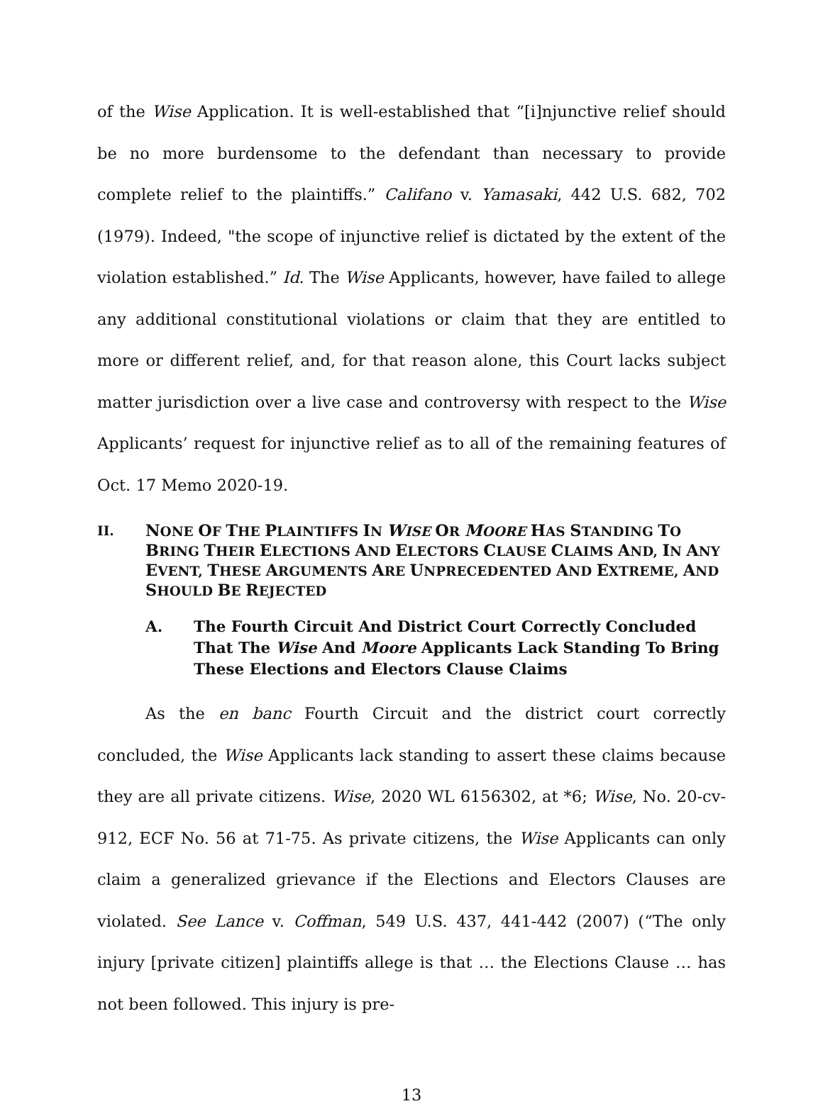of the Wise Application. It is well-established that “[i]njunctive relief should be no more burdensome to the defendant than necessary to provide complete relief to the plaintiffs.” Califano v. Yamasaki, 442 U.S. 682, 702 (1979). Indeed, "the scope of injunctive relief is dictated by the extent of the violation established.” Id. The Wise Applicants, however, have failed to allege any additional constitutional violations or claim that they are entitled to more or different relief, and, for that reason alone, this Court lacks subject matter jurisdiction over a live case and controversy with respect to the Wise Applicants’ request for injunctive relief as to all of the remaining features of Oct. 17 Memo 2020-19.
II. NONE OF THE PLAINTIFFS IN WISE OR MOORE HAS STANDING TO BRING THEIR ELECTIONS AND ELECTORS CLAUSE CLAIMS AND, IN ANY EVENT, THESE ARGUMENTS ARE UNPRECEDENTED AND EXTREME, AND SHOULD BE REJECTED
A. The Fourth Circuit And District Court Correctly Concluded That The Wise And Moore Applicants Lack Standing To Bring These Elections and Electors Clause Claims
As the en banc Fourth Circuit and the district court correctly concluded, the Wise Applicants lack standing to assert these claims because they are all private citizens. Wise, 2020 WL 6156302, at *6; Wise, No. 20-cv-912, ECF No. 56 at 71-75. As private citizens, the Wise Applicants can only claim a generalized grievance if the Elections and Electors Clauses are violated. See Lance v. Coffman, 549 U.S. 437, 441-442 (2007) (“The only injury [private citizen] plaintiffs allege is that … the Elections Clause … has not been followed. This injury is pre-
13